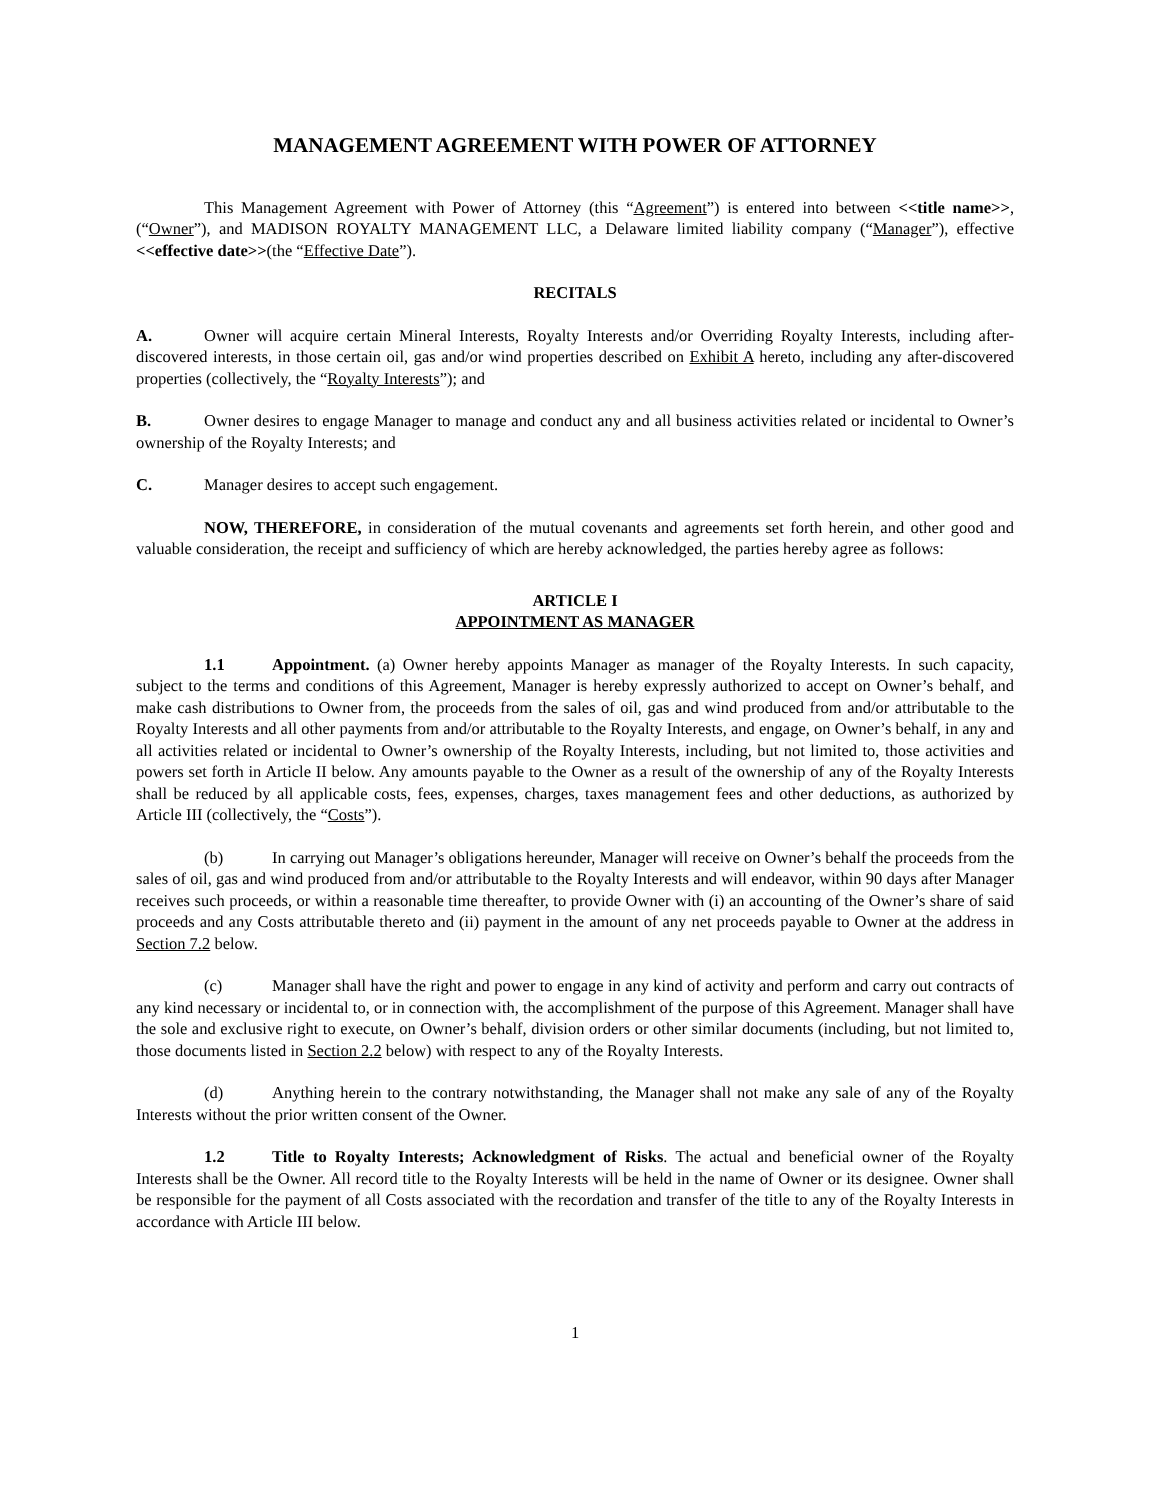MANAGEMENT AGREEMENT WITH POWER OF ATTORNEY
This Management Agreement with Power of Attorney (this “Agreement”) is entered into between <<title name>>, (“Owner”), and MADISON ROYALTY MANAGEMENT LLC, a Delaware limited liability company (“Manager”), effective <<effective date>>(the “Effective Date”).
RECITALS
A. Owner will acquire certain Mineral Interests, Royalty Interests and/or Overriding Royalty Interests, including after-discovered interests, in those certain oil, gas and/or wind properties described on Exhibit A hereto, including any after-discovered properties (collectively, the “Royalty Interests”); and
B. Owner desires to engage Manager to manage and conduct any and all business activities related or incidental to Owner’s ownership of the Royalty Interests; and
C. Manager desires to accept such engagement.
NOW, THEREFORE, in consideration of the mutual covenants and agreements set forth herein, and other good and valuable consideration, the receipt and sufficiency of which are hereby acknowledged, the parties hereby agree as follows:
ARTICLE I
APPOINTMENT AS MANAGER
1.1 Appointment. (a) Owner hereby appoints Manager as manager of the Royalty Interests. In such capacity, subject to the terms and conditions of this Agreement, Manager is hereby expressly authorized to accept on Owner’s behalf, and make cash distributions to Owner from, the proceeds from the sales of oil, gas and wind produced from and/or attributable to the Royalty Interests and all other payments from and/or attributable to the Royalty Interests, and engage, on Owner’s behalf, in any and all activities related or incidental to Owner’s ownership of the Royalty Interests, including, but not limited to, those activities and powers set forth in Article II below. Any amounts payable to the Owner as a result of the ownership of any of the Royalty Interests shall be reduced by all applicable costs, fees, expenses, charges, taxes management fees and other deductions, as authorized by Article III (collectively, the “Costs”).
(b) In carrying out Manager’s obligations hereunder, Manager will receive on Owner’s behalf the proceeds from the sales of oil, gas and wind produced from and/or attributable to the Royalty Interests and will endeavor, within 90 days after Manager receives such proceeds, or within a reasonable time thereafter, to provide Owner with (i) an accounting of the Owner’s share of said proceeds and any Costs attributable thereto and (ii) payment in the amount of any net proceeds payable to Owner at the address in Section 7.2 below.
(c) Manager shall have the right and power to engage in any kind of activity and perform and carry out contracts of any kind necessary or incidental to, or in connection with, the accomplishment of the purpose of this Agreement. Manager shall have the sole and exclusive right to execute, on Owner’s behalf, division orders or other similar documents (including, but not limited to, those documents listed in Section 2.2 below) with respect to any of the Royalty Interests.
(d) Anything herein to the contrary notwithstanding, the Manager shall not make any sale of any of the Royalty Interests without the prior written consent of the Owner.
1.2 Title to Royalty Interests; Acknowledgment of Risks. The actual and beneficial owner of the Royalty Interests shall be the Owner. All record title to the Royalty Interests will be held in the name of Owner or its designee. Owner shall be responsible for the payment of all Costs associated with the recordation and transfer of the title to any of the Royalty Interests in accordance with Article III below.
1